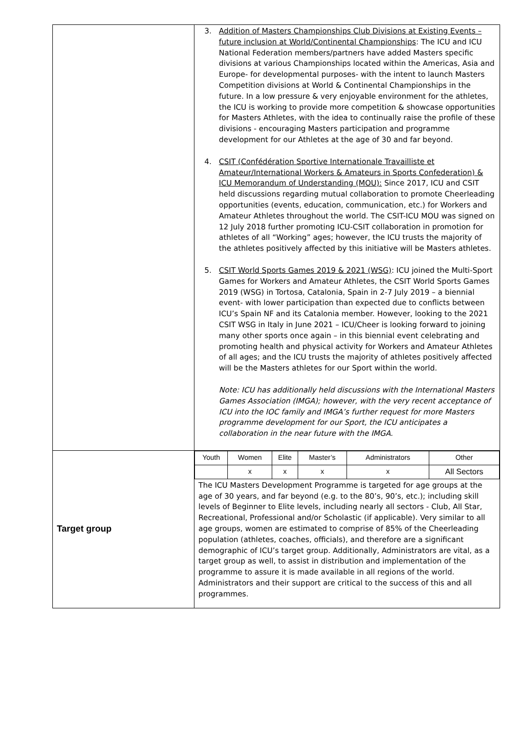| | 3. Addition of Masters Championships Club Divisions at Existing Events – future inclusion at World/Continental Championships : The ICU and ICU National Federation members/partners have added Masters specific divisions at various Championships located within the Americas, Asia and Europe- for developmental purposes- with the intent to launch Masters Competition divisions at World & Continental Championships in the future. In a low pressure & very enjoyable environment for the athletes, the ICU is working to provide more competition & showcase opportunities for Masters Athletes, with the idea to continually raise the profile of these divisions - encouraging Masters participation and programme development for our Athletes at the age of 30 and far beyond. 4. CSIT (Confédération Sportive Internationale Travailliste et Amateur/International Workers & Amateurs in Sports Confederation) & ICU Memorandum of Understanding (MOU): Since 2017, ICU and CSIT held discussions regarding mutual collaboration to promote Cheerleading opportunities (events, education, communication, etc.) for Workers and Amateur Athletes throughout the world. The CSIT-ICU MOU was signed on 12 July 2018 further promoting ICU-CSIT collaboration in promotion for athletes of all “Working” ages; however, the ICU trusts the majority of the athletes positively affected by this initiative will be Masters athletes. 5. CSIT World Sports Games 2019 & 2021 (WSG) : ICU joined the Multi-Sport Games for Workers and Amateur Athletes, the CSIT World Sports Games 2019 (WSG) in Tortosa, Catalonia, Spain in 2-7 July 2019 – a biennial event- with lower participation than expected due to conflicts between ICU’s Spain NF and its Catalonia member. However, looking to the 2021 CSIT WSG in Italy in June 2021 – ICU/Cheer is looking forward to joining many other sports once again – in this biennial event celebrating and promoting health and physical activity for Workers and Amateur Athletes of all ages; and the ICU trusts the majority of athletes positively affected will be the Masters athletes for our Sport within the world. Note: ICU has additionally held discussions with the International Masters Games Association (IMGA); however, with the very recent acceptance of ICU into the IOC family and IMGA’s further request for more Masters programme development for our Sport, the ICU anticipates a collaboration in the near future with the IMGA. |
| Target group | / Youth / Women / Elite / Master’s / Administrators / Other / / / x / x / x / x / All Sectors / The ICU Masters Development Programme is targeted for age groups at the age of 30 years, and far beyond (e.g. to the 80’s, 90’s, etc.); including skill levels of Beginner to Elite levels, including nearly all sectors - Club, All Star, Recreational, Professional and/or Scholastic (if applicable). Very similar to all age groups, women are estimated to comprise of 85% of the Cheerleading population (athletes, coaches, officials), and therefore are a significant demographic of ICU’s target group. Additionally, Administrators are vital, as a target group as well, to assist in distribution and implementation of the programme to assure it is made available in all regions of the world. Administrators and their support are critical to the success of this and all programmes. |